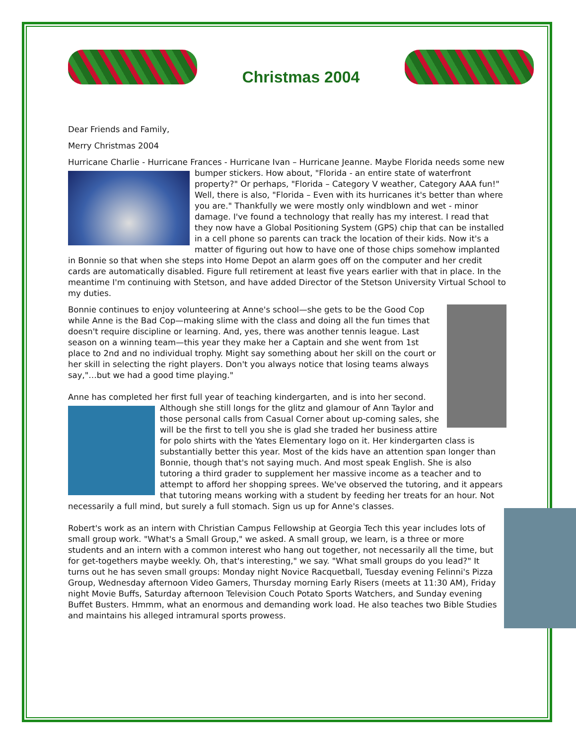Christmas 2004
Dear Friends and Family,
Merry Christmas 2004
Hurricane Charlie - Hurricane Frances - Hurricane Ivan – Hurricane Jeanne. Maybe Florida needs some new bumper stickers. How about, "Florida - an entire state of waterfront property?" Or perhaps, "Florida – Category V weather, Category AAA fun!" Well, there is also, "Florida – Even with its hurricanes it's better than where you are." Thankfully we were mostly only windblown and wet - minor damage. I've found a technology that really has my interest. I read that they now have a Global Positioning System (GPS) chip that can be installed in a cell phone so parents can track the location of their kids. Now it's a matter of figuring out how to have one of those chips somehow implanted in Bonnie so that when she steps into Home Depot an alarm goes off on the computer and her credit cards are automatically disabled. Figure full retirement at least five years earlier with that in place. In the meantime I'm continuing with Stetson, and have added Director of the Stetson University Virtual School to my duties.
Bonnie continues to enjoy volunteering at Anne's school—she gets to be the Good Cop while Anne is the Bad Cop—making slime with the class and doing all the fun times that doesn't require discipline or learning. And, yes, there was another tennis league. Last season on a winning team—this year they make her a Captain and she went from 1st place to 2nd and no individual trophy. Might say something about her skill on the court or her skill in selecting the right players. Don't you always notice that losing teams always say,"…but we had a good time playing."
Anne has completed her first full year of teaching kindergarten, and is into her second. Although she still longs for the glitz and glamour of Ann Taylor and those personal calls from Casual Corner about up-coming sales, she will be the first to tell you she is glad she traded her business attire for polo shirts with the Yates Elementary logo on it. Her kindergarten class is substantially better this year. Most of the kids have an attention span longer than Bonnie, though that's not saying much. And most speak English. She is also tutoring a third grader to supplement her massive income as a teacher and to attempt to afford her shopping sprees. We've observed the tutoring, and it appears that tutoring means working with a student by feeding her treats for an hour. Not necessarily a full mind, but surely a full stomach. Sign us up for Anne's classes.
Robert's work as an intern with Christian Campus Fellowship at Georgia Tech this year includes lots of small group work. "What's a Small Group," we asked. A small group, we learn, is a three or more students and an intern with a common interest who hang out together, not necessarily all the time, but for get-togethers maybe weekly. Oh, that's interesting," we say. "What small groups do you lead?" It turns out he has seven small groups: Monday night Novice Racquetball, Tuesday evening Felinni's Pizza Group, Wednesday afternoon Video Gamers, Thursday morning Early Risers (meets at 11:30 AM), Friday night Movie Buffs, Saturday afternoon Television Couch Potato Sports Watchers, and Sunday evening Buffet Busters. Hmmm, what an enormous and demanding work load. He also teaches two Bible Studies and maintains his alleged intramural sports prowess.